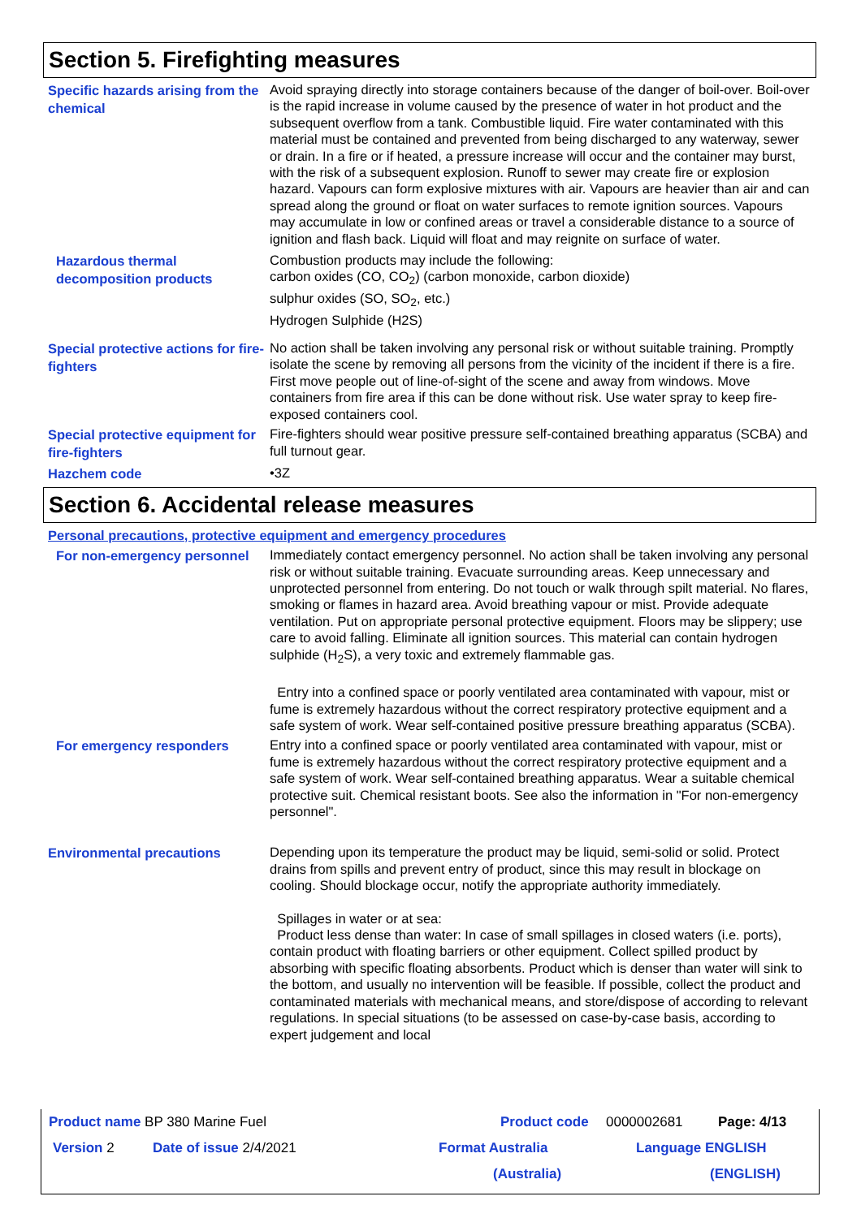Section 5. Firefighting measures
Specific hazards arising from the chemical
Avoid spraying directly into storage containers because of the danger of boil-over. Boil-over is the rapid increase in volume caused by the presence of water in hot product and the subsequent overflow from a tank. Combustible liquid. Fire water contaminated with this material must be contained and prevented from being discharged to any waterway, sewer or drain. In a fire or if heated, a pressure increase will occur and the container may burst, with the risk of a subsequent explosion. Runoff to sewer may create fire or explosion hazard. Vapours can form explosive mixtures with air. Vapours are heavier than air and can spread along the ground or float on water surfaces to remote ignition sources. Vapours may accumulate in low or confined areas or travel a considerable distance to a source of ignition and flash back. Liquid will float and may reignite on surface of water.
Hazardous thermal decomposition products
Combustion products may include the following:
carbon oxides (CO, CO<sub>2</sub>) (carbon monoxide, carbon dioxide)
sulphur oxides (SO, SO<sub>2</sub>, etc.)
Hydrogen Sulphide (H2S)
Special protective actions for fire-fighters
No action shall be taken involving any personal risk or without suitable training. Promptly isolate the scene by removing all persons from the vicinity of the incident if there is a fire. First move people out of line-of-sight of the scene and away from windows. Move containers from fire area if this can be done without risk. Use water spray to keep fire-exposed containers cool.
Special protective equipment for fire-fighters
Fire-fighters should wear positive pressure self-contained breathing apparatus (SCBA) and full turnout gear.
Hazchem code
•3Z
Section 6. Accidental release measures
Personal precautions, protective equipment and emergency procedures
For non-emergency personnel
Immediately contact emergency personnel. No action shall be taken involving any personal risk or without suitable training. Evacuate surrounding areas. Keep unnecessary and unprotected personnel from entering. Do not touch or walk through spilt material. No flares, smoking or flames in hazard area. Avoid breathing vapour or mist. Provide adequate ventilation. Put on appropriate personal protective equipment. Floors may be slippery; use care to avoid falling. Eliminate all ignition sources. This material can contain hydrogen sulphide (H<sub>2</sub>S), a very toxic and extremely flammable gas.
Entry into a confined space or poorly ventilated area contaminated with vapour, mist or fume is extremely hazardous without the correct respiratory protective equipment and a safe system of work. Wear self-contained positive pressure breathing apparatus (SCBA).
For emergency responders
Entry into a confined space or poorly ventilated area contaminated with vapour, mist or fume is extremely hazardous without the correct respiratory protective equipment and a safe system of work. Wear self-contained breathing apparatus. Wear a suitable chemical protective suit. Chemical resistant boots. See also the information in "For non-emergency personnel".
Environmental precautions
Depending upon its temperature the product may be liquid, semi-solid or solid. Protect drains from spills and prevent entry of product, since this may result in blockage on cooling. Should blockage occur, notify the appropriate authority immediately.
Spillages in water or at sea:
Product less dense than water: In case of small spillages in closed waters (i.e. ports), contain product with floating barriers or other equipment. Collect spilled product by absorbing with specific floating absorbents. Product which is denser than water will sink to the bottom, and usually no intervention will be feasible. If possible, collect the product and contaminated materials with mechanical means, and store/dispose of according to relevant regulations. In special situations (to be assessed on case-by-case basis, according to expert judgement and local
Product name BP 380 Marine Fuel Product code 0000002681 Page: 4/13
Version 2 Date of issue 2/4/2021 Format Australia Language ENGLISH
(Australia) (ENGLISH)